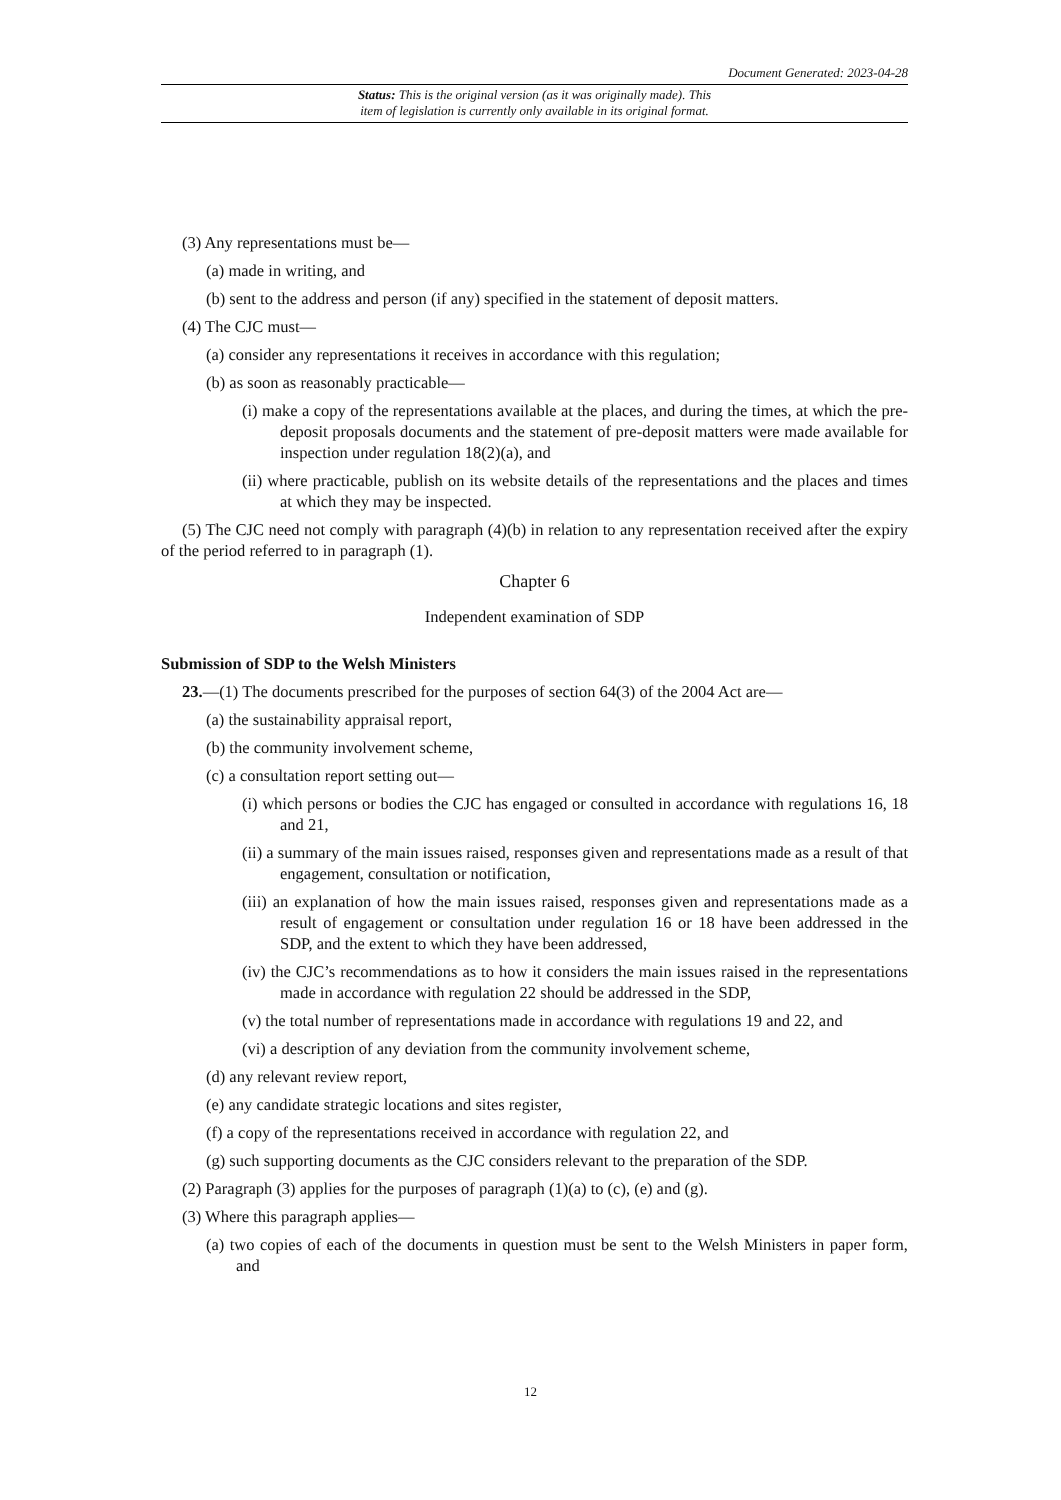Document Generated: 2023-04-28
Status: This is the original version (as it was originally made). This
item of legislation is currently only available in its original format.
(3) Any representations must be—
(a) made in writing, and
(b) sent to the address and person (if any) specified in the statement of deposit matters.
(4) The CJC must—
(a) consider any representations it receives in accordance with this regulation;
(b) as soon as reasonably practicable—
(i) make a copy of the representations available at the places, and during the times, at which the pre-deposit proposals documents and the statement of pre-deposit matters were made available for inspection under regulation 18(2)(a), and
(ii) where practicable, publish on its website details of the representations and the places and times at which they may be inspected.
(5) The CJC need not comply with paragraph (4)(b) in relation to any representation received after the expiry of the period referred to in paragraph (1).
Chapter 6
Independent examination of SDP
Submission of SDP to the Welsh Ministers
23.—(1) The documents prescribed for the purposes of section 64(3) of the 2004 Act are—
(a) the sustainability appraisal report,
(b) the community involvement scheme,
(c) a consultation report setting out—
(i) which persons or bodies the CJC has engaged or consulted in accordance with regulations 16, 18 and 21,
(ii) a summary of the main issues raised, responses given and representations made as a result of that engagement, consultation or notification,
(iii) an explanation of how the main issues raised, responses given and representations made as a result of engagement or consultation under regulation 16 or 18 have been addressed in the SDP, and the extent to which they have been addressed,
(iv) the CJC’s recommendations as to how it considers the main issues raised in the representations made in accordance with regulation 22 should be addressed in the SDP,
(v) the total number of representations made in accordance with regulations 19 and 22, and
(vi) a description of any deviation from the community involvement scheme,
(d) any relevant review report,
(e) any candidate strategic locations and sites register,
(f) a copy of the representations received in accordance with regulation 22, and
(g) such supporting documents as the CJC considers relevant to the preparation of the SDP.
(2) Paragraph (3) applies for the purposes of paragraph (1)(a) to (c), (e) and (g).
(3) Where this paragraph applies—
(a) two copies of each of the documents in question must be sent to the Welsh Ministers in paper form, and
12